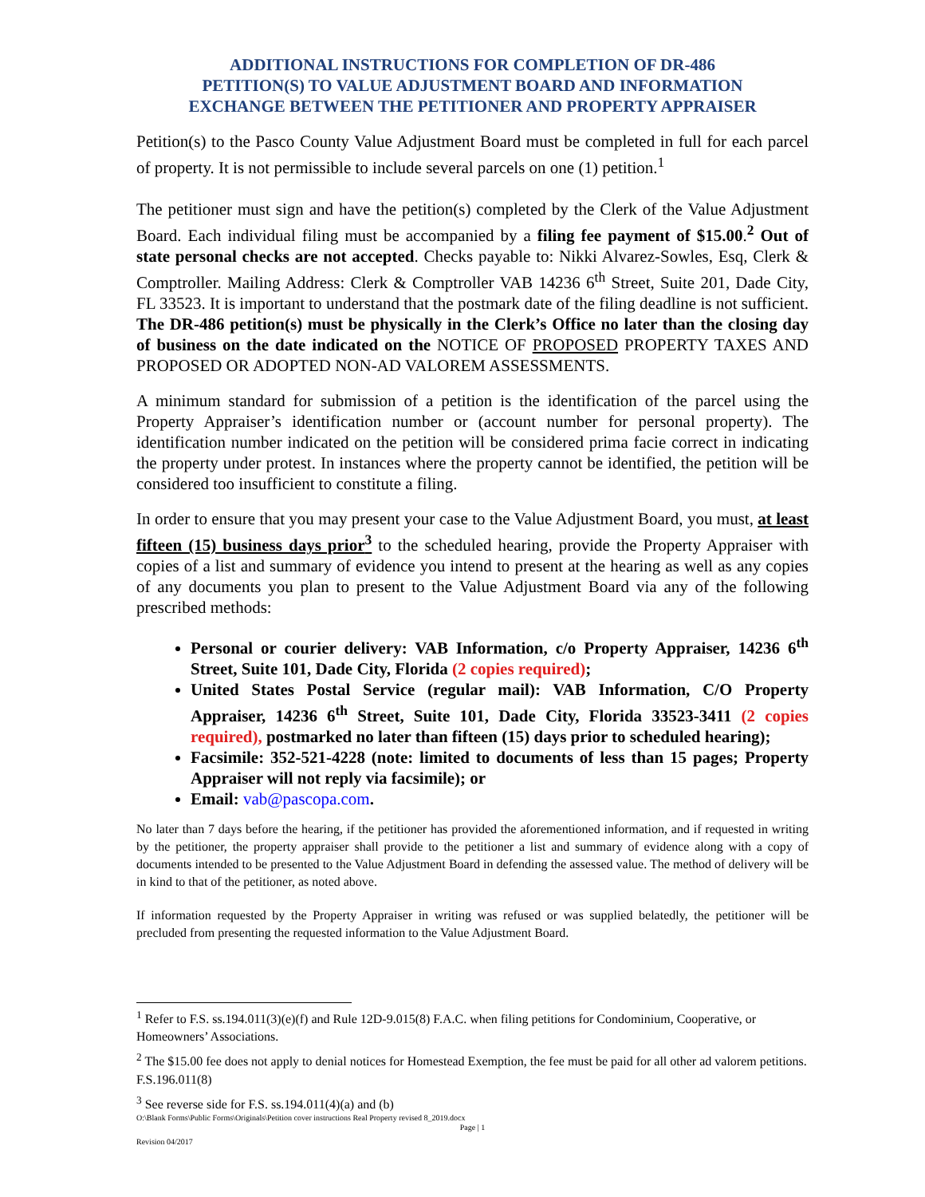ADDITIONAL INSTRUCTIONS FOR COMPLETION OF DR-486
PETITION(S) TO VALUE ADJUSTMENT BOARD AND INFORMATION
EXCHANGE BETWEEN THE PETITIONER AND PROPERTY APPRAISER
Petition(s) to the Pasco County Value Adjustment Board must be completed in full for each parcel of property. It is not permissible to include several parcels on one (1) petition.<sup>1</sup>
The petitioner must sign and have the petition(s) completed by the Clerk of the Value Adjustment Board. Each individual filing must be accompanied by a filing fee payment of $15.00.<sup>2</sup> Out of state personal checks are not accepted. Checks payable to: Nikki Alvarez-Sowles, Esq, Clerk & Comptroller. Mailing Address: Clerk & Comptroller VAB 14236 6<sup>th</sup> Street, Suite 201, Dade City, FL 33523. It is important to understand that the postmark date of the filing deadline is not sufficient. The DR-486 petition(s) must be physically in the Clerk’s Office no later than the closing day of business on the date indicated on the NOTICE OF PROPOSED PROPERTY TAXES AND PROPOSED OR ADOPTED NON-AD VALOREM ASSESSMENTS.
A minimum standard for submission of a petition is the identification of the parcel using the Property Appraiser’s identification number or (account number for personal property). The identification number indicated on the petition will be considered prima facie correct in indicating the property under protest. In instances where the property cannot be identified, the petition will be considered too insufficient to constitute a filing.
In order to ensure that you may present your case to the Value Adjustment Board, you must, at least fifteen (15) business days prior<sup>3</sup> to the scheduled hearing, provide the Property Appraiser with copies of a list and summary of evidence you intend to present at the hearing as well as any copies of any documents you plan to present to the Value Adjustment Board via any of the following prescribed methods:
Personal or courier delivery: VAB Information, c/o Property Appraiser, 14236 6<sup>th</sup> Street, Suite 101, Dade City, Florida (2 copies required);
United States Postal Service (regular mail): VAB Information, C/O Property Appraiser, 14236 6<sup>th</sup> Street, Suite 101, Dade City, Florida 33523-3411 (2 copies required), postmarked no later than fifteen (15) days prior to scheduled hearing);
Facsimile: 352-521-4228 (note: limited to documents of less than 15 pages; Property Appraiser will not reply via facsimile); or
Email: vab@pascopa.com.
No later than 7 days before the hearing, if the petitioner has provided the aforementioned information, and if requested in writing by the petitioner, the property appraiser shall provide to the petitioner a list and summary of evidence along with a copy of documents intended to be presented to the Value Adjustment Board in defending the assessed value. The method of delivery will be in kind to that of the petitioner, as noted above.
If information requested by the Property Appraiser in writing was refused or was supplied belatedly, the petitioner will be precluded from presenting the requested information to the Value Adjustment Board.
<sup>1</sup> Refer to F.S. ss.194.011(3)(e)(f) and Rule 12D-9.015(8) F.A.C. when filing petitions for Condominium, Cooperative, or Homeowners’ Associations.
<sup>2</sup> The $15.00 fee does not apply to denial notices for Homestead Exemption, the fee must be paid for all other ad valorem petitions. F.S.196.011(8)
<sup>3</sup> See reverse side for F.S. ss.194.011(4)(a) and (b)
O:\Blank Forms\Public Forms\Originals\Petition cover instructions Real Property revised 8_2019.docx
Page | 1
Revision 04/2017